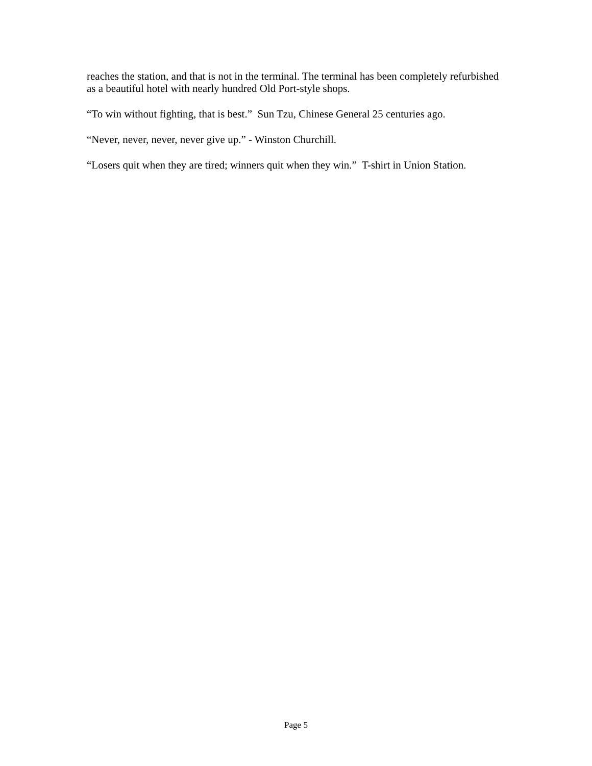reaches the station, and that is not in the terminal. The terminal has been completely refurbished as a beautiful hotel with nearly hundred Old Port-style shops.
“To win without fighting, that is best.” Sun Tzu, Chinese General 25 centuries ago.
“Never, never, never, never give up.” - Winston Churchill.
“Losers quit when they are tired; winners quit when they win.” T-shirt in Union Station.
Page 5